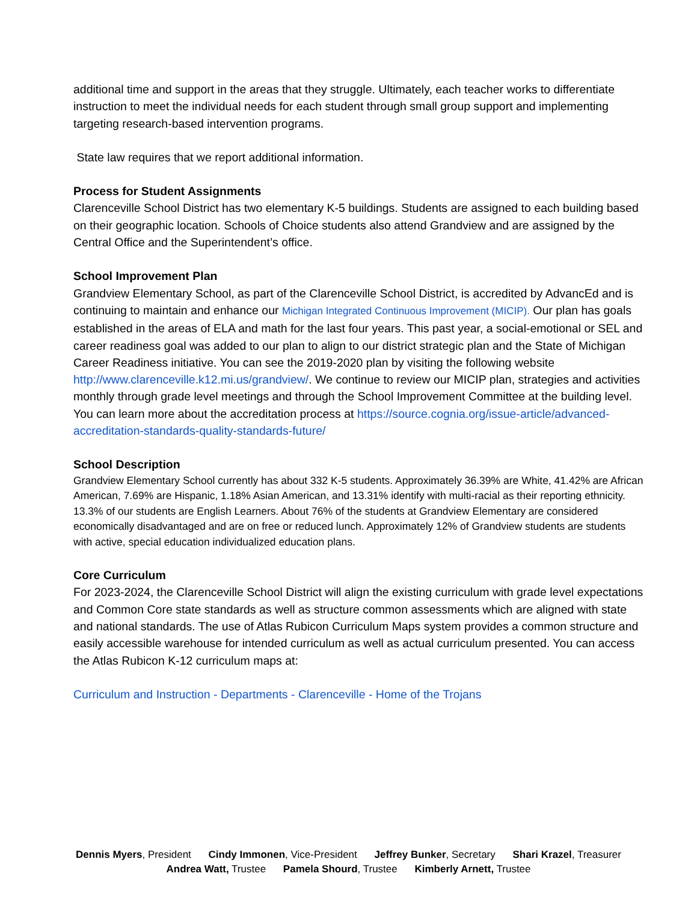additional time and support in the areas that they struggle. Ultimately, each teacher works to differentiate instruction to meet the individual needs for each student through small group support and implementing targeting research-based intervention programs.
State law requires that we report additional information.
Process for Student Assignments
Clarenceville School District has two elementary K-5 buildings. Students are assigned to each building based on their geographic location. Schools of Choice students also attend Grandview and are assigned by the Central Office and the Superintendent’s office.
School Improvement Plan
Grandview Elementary School, as part of the Clarenceville School District, is accredited by AdvancEd and is continuing to maintain and enhance our Michigan Integrated Continuous Improvement (MICIP). Our plan has goals established in the areas of ELA and math for the last four years. This past year, a social-emotional or SEL and career readiness goal was added to our plan to align to our district strategic plan and the State of Michigan Career Readiness initiative. You can see the 2019-2020 plan by visiting the following website http://www.clarenceville.k12.mi.us/grandview/. We continue to review our MICIP plan, strategies and activities monthly through grade level meetings and through the School Improvement Committee at the building level. You can learn more about the accreditation process at https://source.cognia.org/issue-article/advanced-accreditation-standards-quality-standards-future/
School Description
Grandview Elementary School currently has about 332 K-5 students. Approximately 36.39% are White, 41.42% are African American, 7.69% are Hispanic, 1.18% Asian American, and 13.31% identify with multi-racial as their reporting ethnicity. 13.3% of our students are English Learners. About 76% of the students at Grandview Elementary are considered economically disadvantaged and are on free or reduced lunch. Approximately 12% of Grandview students are students with active, special education individualized education plans.
Core Curriculum
For 2023-2024, the Clarenceville School District will align the existing curriculum with grade level expectations and Common Core state standards as well as structure common assessments which are aligned with state and national standards. The use of Atlas Rubicon Curriculum Maps system provides a common structure and easily accessible warehouse for intended curriculum as well as actual curriculum presented. You can access the Atlas Rubicon K-12 curriculum maps at:
Curriculum and Instruction - Departments - Clarenceville - Home of the Trojans
Dennis Myers, President Cindy Immonen, Vice-President Jeffrey Bunker, Secretary Shari Krazel, Treasurer
Andrea Watt, Trustee Pamela Shourd, Trustee Kimberly Arnett, Trustee